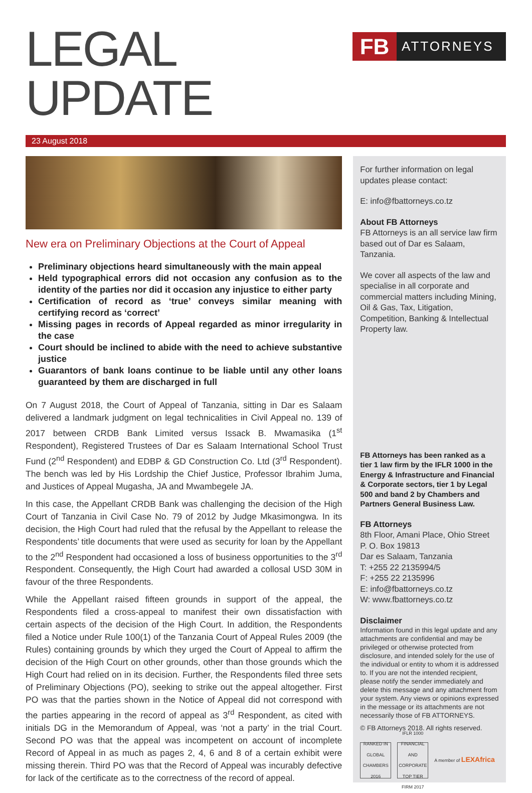LEGAL UPDATE
FB
ATTORNEYS
23 August 2018
New era on Preliminary Objections at the Court of Appeal
Preliminary objections heard simultaneously with the main appeal
Held typographical errors did not occasion any confusion as to the identity of the parties nor did it occasion any injustice to either party
Certification of record as ‘true’ conveys similar meaning with certifying record as ‘correct’
Missing pages in records of Appeal regarded as minor irregularity in the case
Court should be inclined to abide with the need to achieve substantive justice
Guarantors of bank loans continue to be liable until any other loans guaranteed by them are discharged in full
On 7 August 2018, the Court of Appeal of Tanzania, sitting in Dar es Salaam delivered a landmark judgment on legal technicalities in Civil Appeal no. 139 of 2017 between CRDB Bank Limited versus Issack B. Mwamasika (1<sup>st</sup> Respondent), Registered Trustees of Dar es Salaam International School Trust Fund (2<sup>nd</sup> Respondent) and EDBP & GD Construction Co. Ltd (3<sup>rd</sup> Respondent). The bench was led by His Lordship the Chief Justice, Professor Ibrahim Juma, and Justices of Appeal Mugasha, JA and Mwambegele JA.
In this case, the Appellant CRDB Bank was challenging the decision of the High Court of Tanzania in Civil Case No. 79 of 2012 by Judge Mkasimongwa. In its decision, the High Court had ruled that the refusal by the Appellant to release the Respondents’ title documents that were used as security for loan by the Appellant to the 2<sup>nd</sup> Respondent had occasioned a loss of business opportunities to the 3<sup>rd</sup> Respondent. Consequently, the High Court had awarded a collosal USD 30M in favour of the three Respondents.
While the Appellant raised fifteen grounds in support of the appeal, the Respondents filed a cross-appeal to manifest their own dissatisfaction with certain aspects of the decision of the High Court. In addition, the Respondents filed a Notice under Rule 100(1) of the Tanzania Court of Appeal Rules 2009 (the Rules) containing grounds by which they urged the Court of Appeal to affirm the decision of the High Court on other grounds, other than those grounds which the High Court had relied on in its decision. Further, the Respondents filed three sets of Preliminary Objections (PO), seeking to strike out the appeal altogether. First PO was that the parties shown in the Notice of Appeal did not correspond with the parties appearing in the record of appeal as 3<sup>rd</sup> Respondent, as cited with initials DG in the Memorandum of Appeal, was ‘not a party’ in the trial Court. Second PO was that the appeal was incompetent on account of incomplete Record of Appeal in as much as pages 2, 4, 6 and 8 of a certain exhibit were missing therein. Third PO was that the Record of Appeal was incurably defective for lack of the certificate as to the correctness of the record of appeal.
For further information on legal updates please contact:
E: info@fbattorneys.co.tz
About FB Attorneys
FB Attorneys is an all service law firm based out of Dar es Salaam, Tanzania.
We cover all aspects of the law and specialise in all corporate and commercial matters including Mining, Oil & Gas, Tax, Litigation, Competition, Banking & Intellectual Property law.
FB Attorneys has been ranked as a tier 1 law firm by the IFLR 1000 in the Energy & Infrastructure and Financial & Corporate sectors, tier 1 by Legal 500 and band 2 by Chambers and Partners General Business Law.
FB Attorneys
8th Floor, Amani Place, Ohio Street
P. O. Box 19813
Dar es Salaam, Tanzania
T: +255 22 2135994/5
F: +255 22 2135996
E: info@fbattorneys.co.tz
W: www.fbattorneys.co.tz
Disclaimer
Information found in this legal update and any attachments are confidential and may be privileged or otherwise protected from disclosure, and intended solely for the use of the individual or entity to whom it is addressed to. If you are not the intended recipient, please notify the sender immediately and delete this message and any attachment from your system. Any views or opinions expressed in the message or its attachments are not necessarily those of FB ATTORNEYS.
© FB Attorneys 2018. All rights reserved.
RANKED IN GLOBAL CHAMBERS 2016
IFLR 1000 FINANCIAL AND CORPORATE TOP TIER FIRM 2017
A member of LEXAfrica